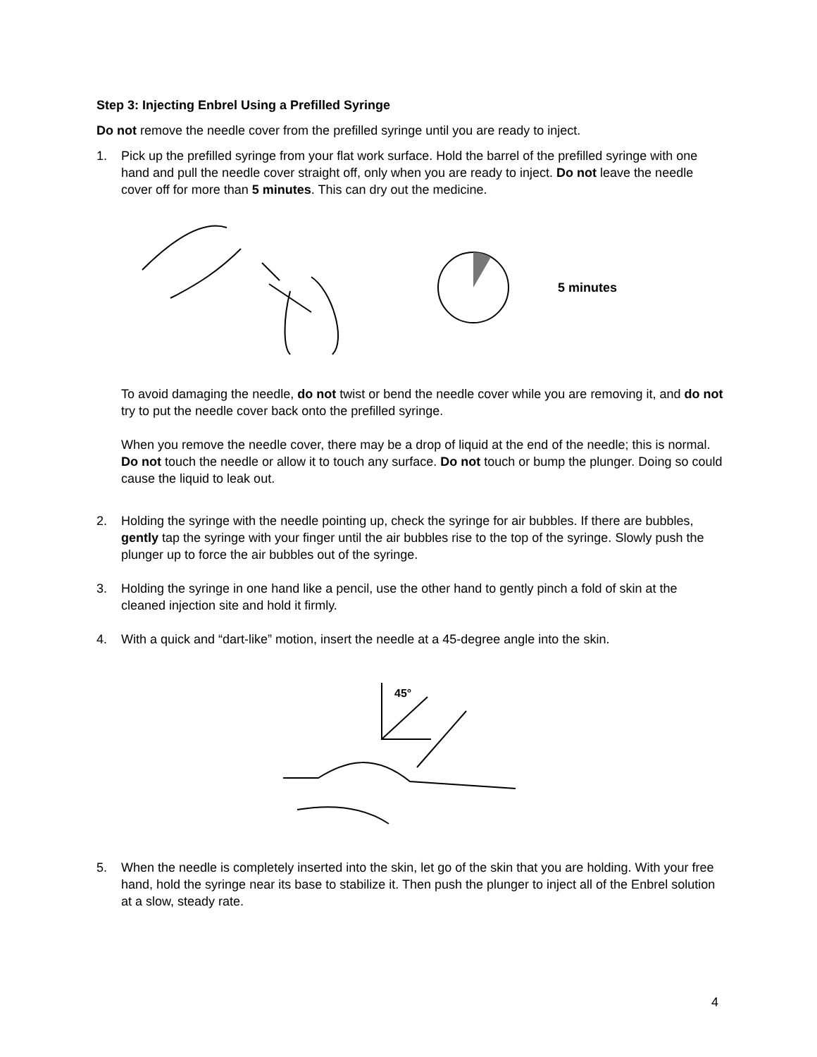Step 3: Injecting Enbrel Using a Prefilled Syringe
Do not remove the needle cover from the prefilled syringe until you are ready to inject.
1. Pick up the prefilled syringe from your flat work surface. Hold the barrel of the prefilled syringe with one hand and pull the needle cover straight off, only when you are ready to inject. Do not leave the needle cover off for more than 5 minutes. This can dry out the medicine.
5 minutes
To avoid damaging the needle, do not twist or bend the needle cover while you are removing it, and do not try to put the needle cover back onto the prefilled syringe.
When you remove the needle cover, there may be a drop of liquid at the end of the needle; this is normal. Do not touch the needle or allow it to touch any surface. Do not touch or bump the plunger. Doing so could cause the liquid to leak out.
2. Holding the syringe with the needle pointing up, check the syringe for air bubbles. If there are bubbles, gently tap the syringe with your finger until the air bubbles rise to the top of the syringe. Slowly push the plunger up to force the air bubbles out of the syringe.
3. Holding the syringe in one hand like a pencil, use the other hand to gently pinch a fold of skin at the cleaned injection site and hold it firmly.
4. With a quick and “dart-like” motion, insert the needle at a 45-degree angle into the skin.
45°
5. When the needle is completely inserted into the skin, let go of the skin that you are holding. With your free hand, hold the syringe near its base to stabilize it. Then push the plunger to inject all of the Enbrel solution at a slow, steady rate.
4